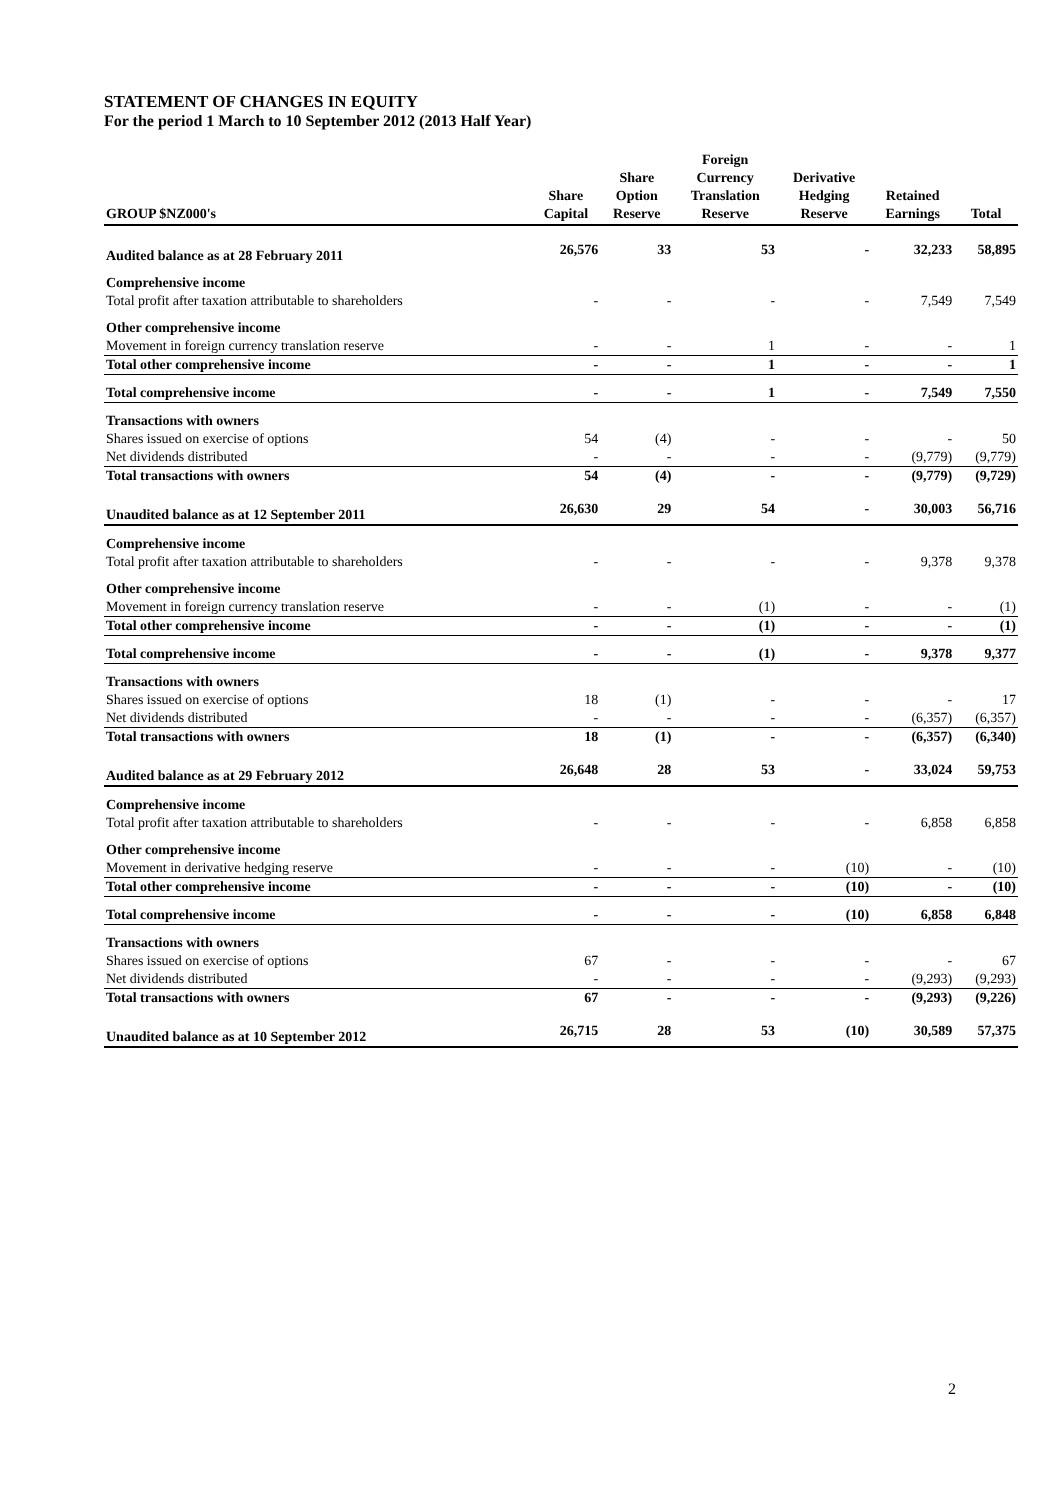STATEMENT OF CHANGES IN EQUITY
For the period 1 March to 10 September 2012 (2013 Half Year)
| GROUP $NZ000's | Share Capital | Share Option Reserve | Foreign Currency Translation Reserve | Derivative Hedging Reserve | Retained Earnings | Total |
| --- | --- | --- | --- | --- | --- | --- |
| Audited balance as at 28 February 2011 | 26,576 | 33 | 53 | - | 32,233 | 58,895 |
| Comprehensive income | | | | | | |
| Total profit after taxation attributable to shareholders | - | - | - | - | 7,549 | 7,549 |
| Other comprehensive income | | | | | | |
| Movement in foreign currency translation reserve | - | - | 1 | - | - | 1 |
| Total other comprehensive income | - | - | 1 | - | - | 1 |
| Total comprehensive income | - | - | 1 | - | 7,549 | 7,550 |
| Transactions with owners | | | | | | |
| Shares issued on exercise of options | 54 | (4) | - | - | - | 50 |
| Net dividends distributed | - | - | - | - | (9,779) | (9,779) |
| Total transactions with owners | 54 | (4) | - | - | (9,779) | (9,729) |
| Unaudited balance as at 12 September 2011 | 26,630 | 29 | 54 | - | 30,003 | 56,716 |
| Comprehensive income | | | | | | |
| Total profit after taxation attributable to shareholders | - | - | - | - | 9,378 | 9,378 |
| Other comprehensive income | | | | | | |
| Movement in foreign currency translation reserve | - | - | (1) | - | - | (1) |
| Total other comprehensive income | - | - | (1) | - | - | (1) |
| Total comprehensive income | - | - | (1) | - | 9,378 | 9,377 |
| Transactions with owners | | | | | | |
| Shares issued on exercise of options | 18 | (1) | - | - | - | 17 |
| Net dividends distributed | - | - | - | - | (6,357) | (6,357) |
| Total transactions with owners | 18 | (1) | - | - | (6,357) | (6,340) |
| Audited balance as at 29 February 2012 | 26,648 | 28 | 53 | - | 33,024 | 59,753 |
| Comprehensive income | | | | | | |
| Total profit after taxation attributable to shareholders | - | - | - | - | 6,858 | 6,858 |
| Other comprehensive income | | | | | | |
| Movement in derivative hedging reserve | - | - | - | (10) | - | (10) |
| Total other comprehensive income | - | - | - | (10) | - | (10) |
| Total comprehensive income | - | - | - | (10) | 6,858 | 6,848 |
| Transactions with owners | | | | | | |
| Shares issued on exercise of options | 67 | - | - | - | - | 67 |
| Net dividends distributed | - | - | - | - | (9,293) | (9,293) |
| Total transactions with owners | 67 | - | - | - | (9,293) | (9,226) |
| Unaudited balance as at 10 September 2012 | 26,715 | 28 | 53 | (10) | 30,589 | 57,375 |
2